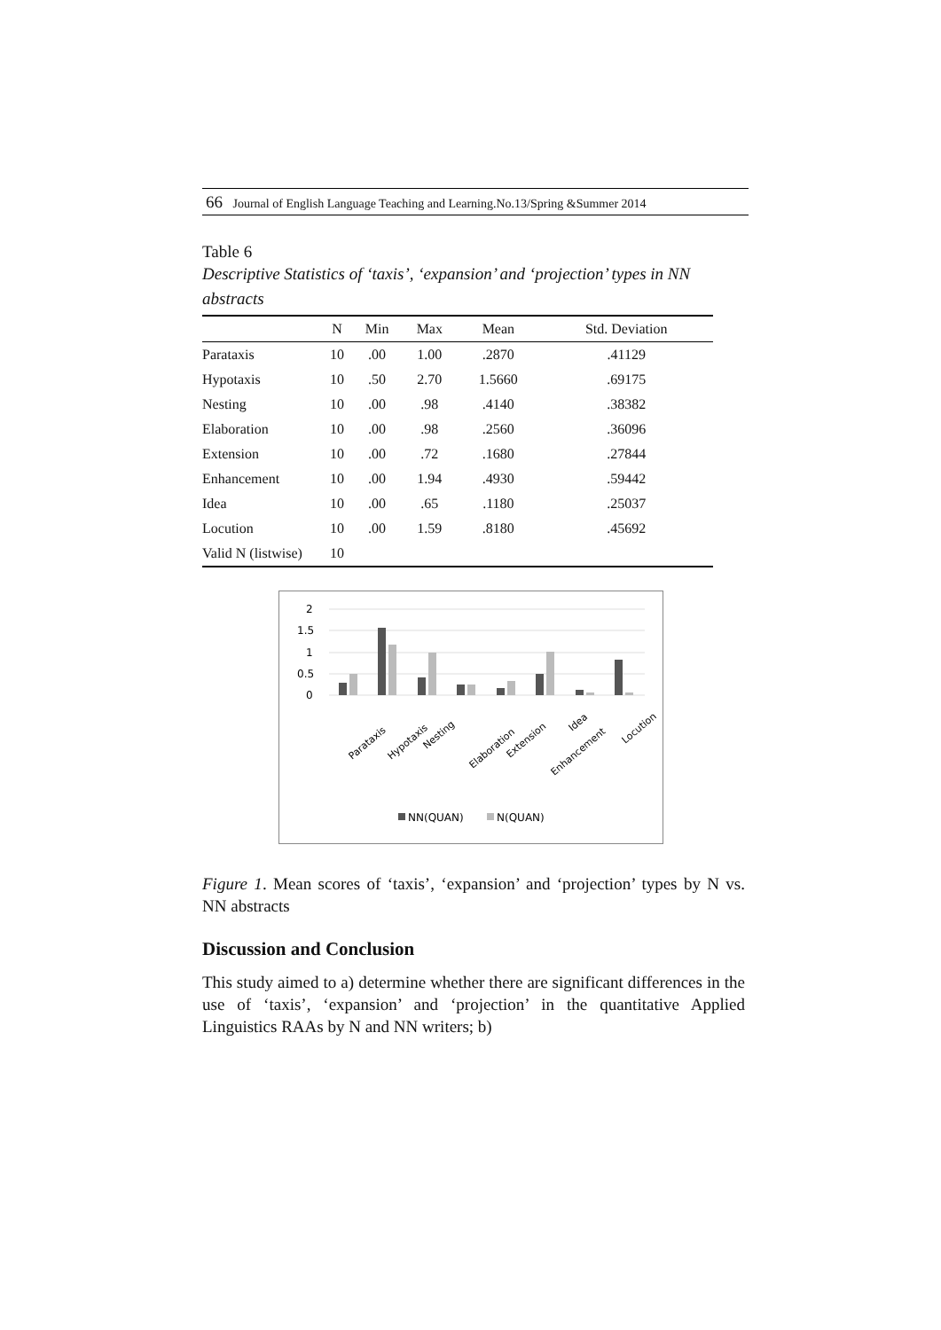66 Journal of English Language Teaching and Learning.No.13/Spring &Summer 2014
Table 6
Descriptive Statistics of ‘taxis’, ‘expansion’ and ‘projection’ types in NN abstracts
| | N | Min | Max | Mean | Std. Deviation |
| --- | --- | --- | --- | --- | --- |
| Parataxis | 10 | .00 | 1.00 | .2870 | .41129 |
| Hypotaxis | 10 | .50 | 2.70 | 1.5660 | .69175 |
| Nesting | 10 | .00 | .98 | .4140 | .38382 |
| Elaboration | 10 | .00 | .98 | .2560 | .36096 |
| Extension | 10 | .00 | .72 | .1680 | .27844 |
| Enhancement | 10 | .00 | 1.94 | .4930 | .59442 |
| Idea | 10 | .00 | .65 | .1180 | .25037 |
| Locution | 10 | .00 | 1.59 | .8180 | .45692 |
| Valid N (listwise) | 10 | | | | |
2
1.5
1
0.5
0
Parataxis
Hypotaxis
Nesting
Elaboration
Extension
Enhancement
Idea
Locution
NN(QUAN)
N(QUAN)
Figure 1. Mean scores of ‘taxis’, ‘expansion’ and ‘projection’ types by N vs. NN abstracts
Discussion and Conclusion
This study aimed to a) determine whether there are significant differences in the use of ‘taxis’, ‘expansion’ and ‘projection’ in the quantitative Applied Linguistics RAAs by N and NN writers; b)